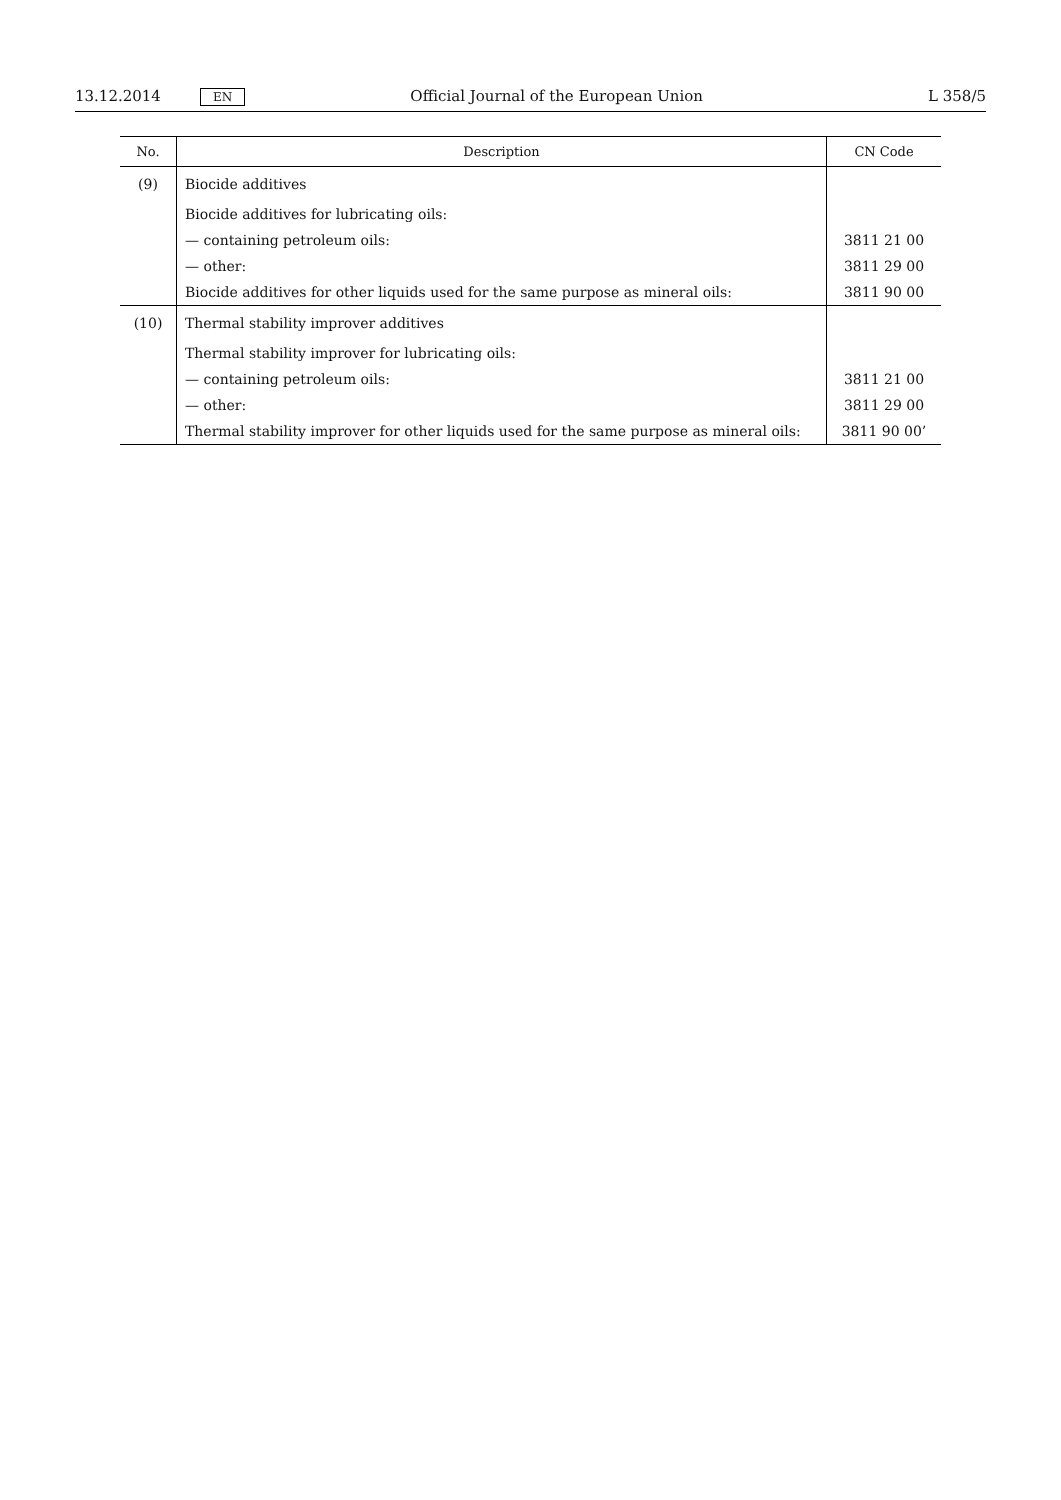13.12.2014 EN Official Journal of the European Union L 358/5
| No. | Description | CN Code |
| --- | --- | --- |
| (9) | Biocide additives | |
| | Biocide additives for lubricating oils: | |
| | — containing petroleum oils: | 3811 21 00 |
| | — other: | 3811 29 00 |
| | Biocide additives for other liquids used for the same purpose as mineral oils: | 3811 90 00 |
| (10) | Thermal stability improver additives | |
| | Thermal stability improver for lubricating oils: | |
| | — containing petroleum oils: | 3811 21 00 |
| | — other: | 3811 29 00 |
| | Thermal stability improver for other liquids used for the same purpose as mineral oils: | 3811 90 00’ |